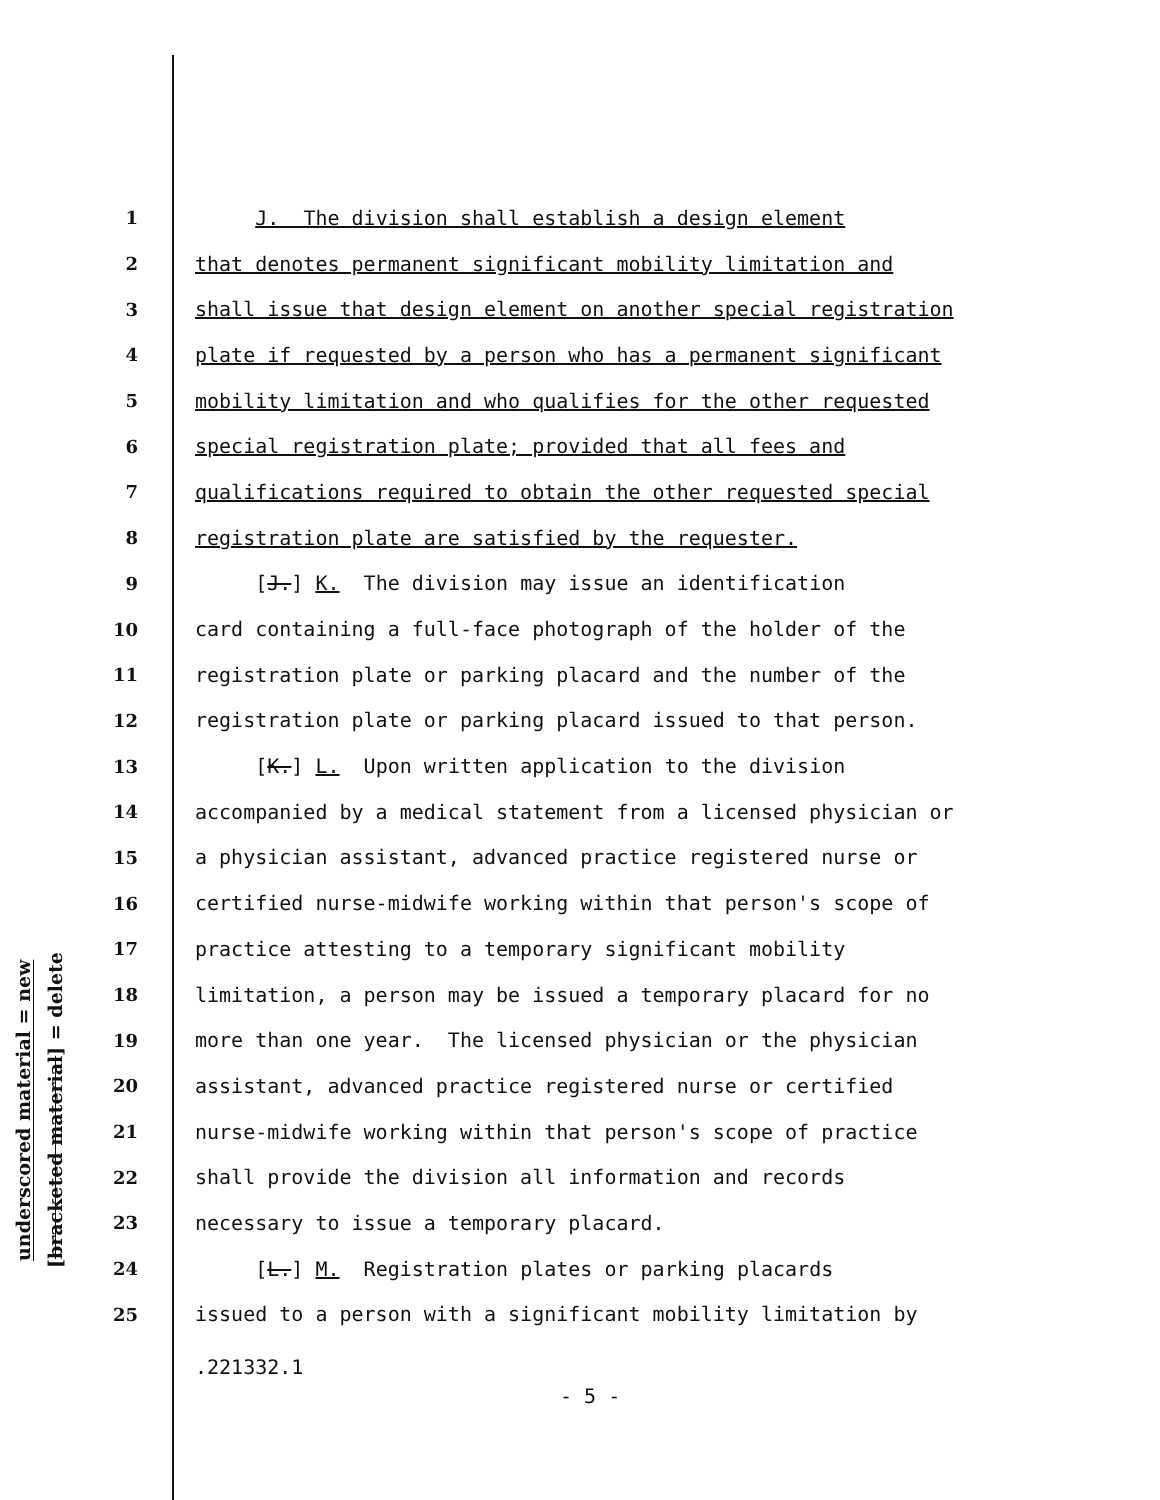underscored material = new
[bracketed material] = delete
1 J. The division shall establish a design element
2 that denotes permanent significant mobility limitation and
3 shall issue that design element on another special registration
4 plate if requested by a person who has a permanent significant
5 mobility limitation and who qualifies for the other requested
6 special registration plate; provided that all fees and
7 qualifications required to obtain the other requested special
8 registration plate are satisfied by the requester.
9 [J.] K. The division may issue an identification
10 card containing a full-face photograph of the holder of the
11 registration plate or parking placard and the number of the
12 registration plate or parking placard issued to that person.
13 [K.] L. Upon written application to the division
14 accompanied by a medical statement from a licensed physician or
15 a physician assistant, advanced practice registered nurse or
16 certified nurse-midwife working within that person's scope of
17 practice attesting to a temporary significant mobility
18 limitation, a person may be issued a temporary placard for no
19 more than one year. The licensed physician or the physician
20 assistant, advanced practice registered nurse or certified
21 nurse-midwife working within that person's scope of practice
22 shall provide the division all information and records
23 necessary to issue a temporary placard.
24 [L.] M. Registration plates or parking placards
25 issued to a person with a significant mobility limitation by
.221332.1
- 5 -